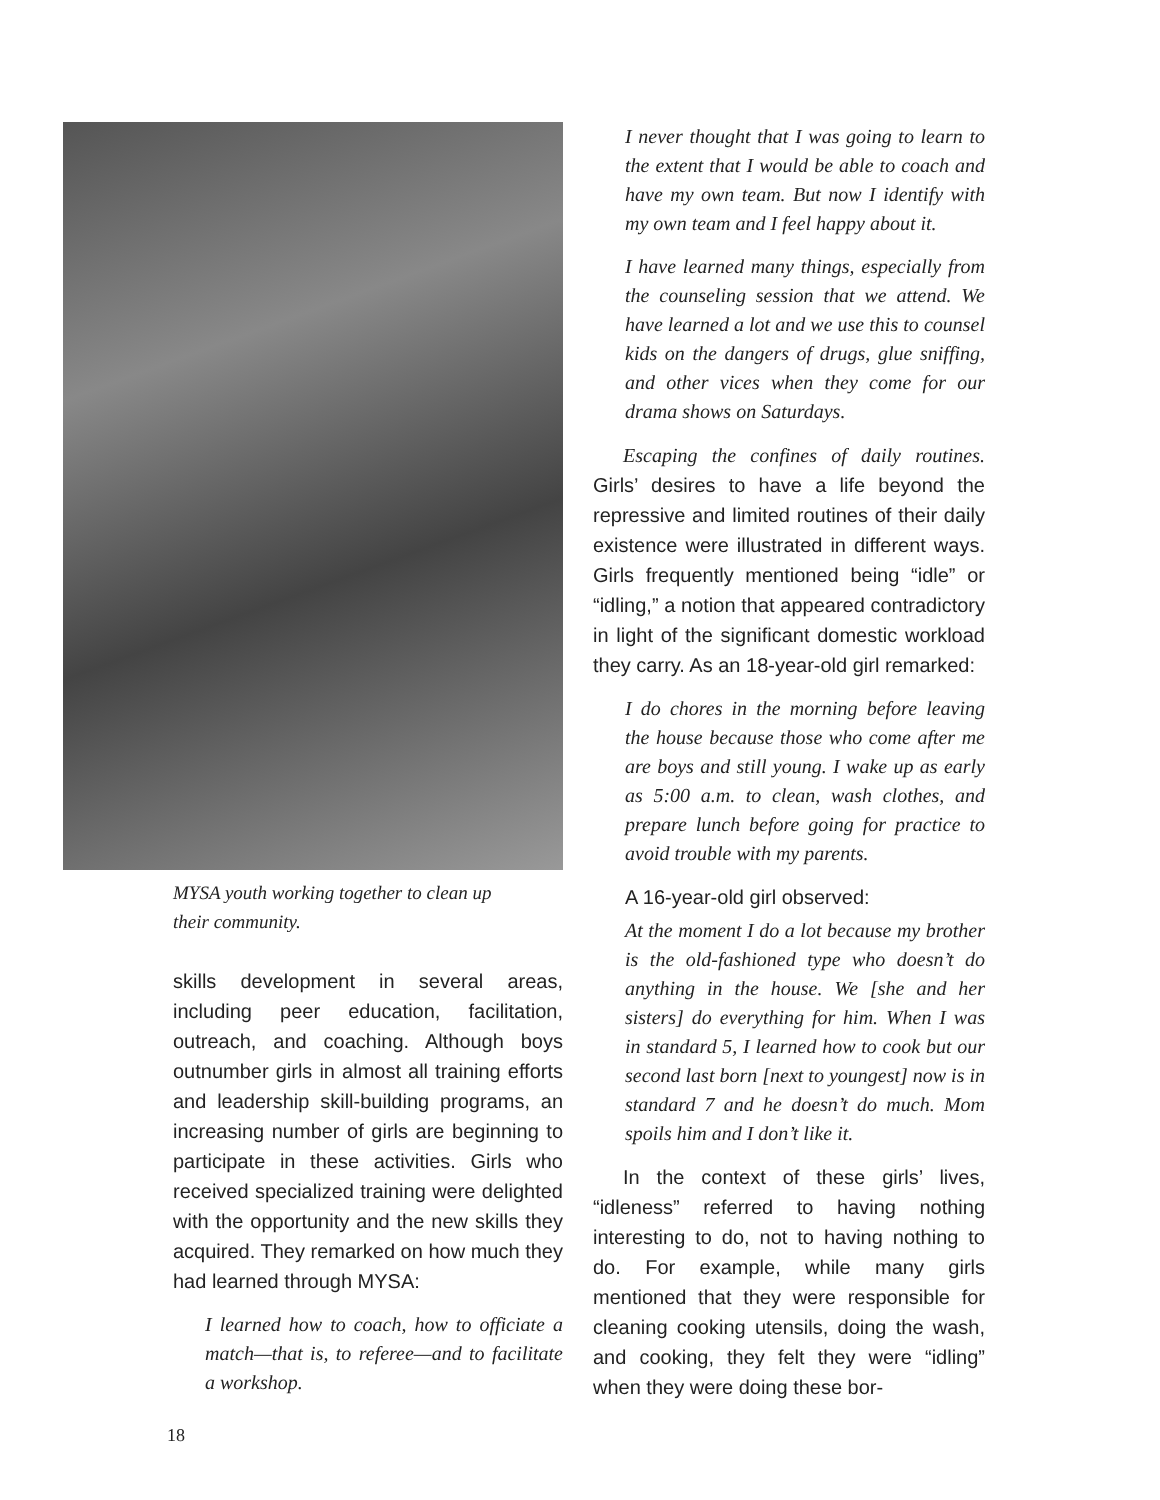MYSA youth working together to clean up their community.
skills development in several areas, including peer education, facilitation, outreach, and coaching. Although boys outnumber girls in almost all training efforts and leadership skill-building programs, an increasing number of girls are beginning to participate in these activities. Girls who received specialized training were delighted with the opportunity and the new skills they acquired. They remarked on how much they had learned through MYSA:
I learned how to coach, how to officiate a match—that is, to referee—and to facilitate a workshop.
I never thought that I was going to learn to the extent that I would be able to coach and have my own team. But now I identify with my own team and I feel happy about it.
I have learned many things, especially from the counseling session that we attend. We have learned a lot and we use this to counsel kids on the dangers of drugs, glue sniffing, and other vices when they come for our drama shows on Saturdays.
Escaping the confines of daily routines. Girls’ desires to have a life beyond the repressive and limited routines of their daily existence were illustrated in different ways. Girls frequently mentioned being “idle” or “idling,” a notion that appeared contradictory in light of the significant domestic workload they carry. As an 18-year-old girl remarked:
I do chores in the morning before leaving the house because those who come after me are boys and still young. I wake up as early as 5:00 a.m. to clean, wash clothes, and prepare lunch before going for practice to avoid trouble with my parents.
A 16-year-old girl observed:
At the moment I do a lot because my brother is the old-fashioned type who doesn’t do anything in the house. We [she and her sisters] do everything for him. When I was in standard 5, I learned how to cook but our second last born [next to youngest] now is in standard 7 and he doesn’t do much. Mom spoils him and I don’t like it.
In the context of these girls’ lives, “idleness” referred to having nothing interesting to do, not to having nothing to do. For example, while many girls mentioned that they were responsible for cleaning cooking utensils, doing the wash, and cooking, they felt they were “idling” when they were doing these bor-
18